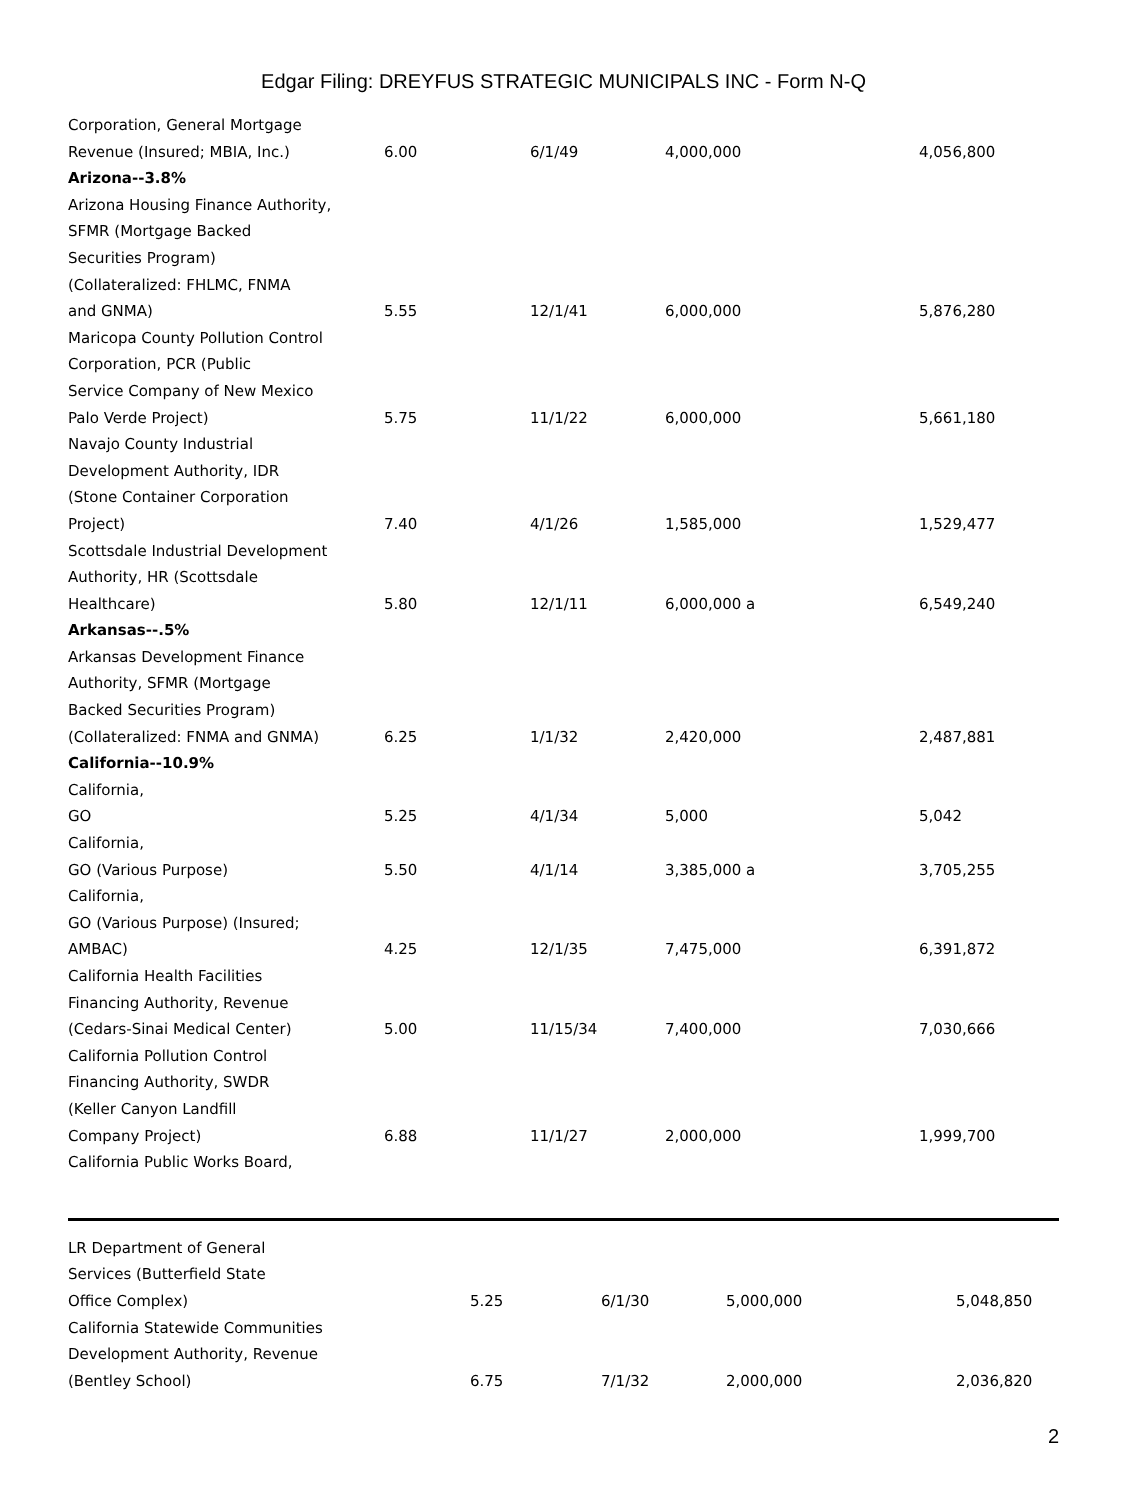Edgar Filing: DREYFUS STRATEGIC MUNICIPALS INC - Form N-Q
| Corporation, General Mortgage | | | | |
| Revenue (Insured; MBIA, Inc.) | 6.00 | 6/1/49 | 4,000,000 | 4,056,800 |
| Arizona--3.8% | | | | |
| Arizona Housing Finance Authority, | | | | |
| SFMR (Mortgage Backed | | | | |
| Securities Program) | | | | |
| (Collateralized: FHLMC, FNMA | | | | |
| and GNMA) | 5.55 | 12/1/41 | 6,000,000 | 5,876,280 |
| Maricopa County Pollution Control | | | | |
| Corporation, PCR (Public | | | | |
| Service Company of New Mexico | | | | |
| Palo Verde Project) | 5.75 | 11/1/22 | 6,000,000 | 5,661,180 |
| Navajo County Industrial | | | | |
| Development Authority, IDR | | | | |
| (Stone Container Corporation | | | | |
| Project) | 7.40 | 4/1/26 | 1,585,000 | 1,529,477 |
| Scottsdale Industrial Development | | | | |
| Authority, HR (Scottsdale | | | | |
| Healthcare) | 5.80 | 12/1/11 | 6,000,000 a | 6,549,240 |
| Arkansas--.5% | | | | |
| Arkansas Development Finance | | | | |
| Authority, SFMR (Mortgage | | | | |
| Backed Securities Program) | | | | |
| (Collateralized: FNMA and GNMA) | 6.25 | 1/1/32 | 2,420,000 | 2,487,881 |
| California--10.9% | | | | |
| California, | | | | |
| GO | 5.25 | 4/1/34 | 5,000 | 5,042 |
| California, | | | | |
| GO (Various Purpose) | 5.50 | 4/1/14 | 3,385,000 a | 3,705,255 |
| California, | | | | |
| GO (Various Purpose) (Insured; | | | | |
| AMBAC) | 4.25 | 12/1/35 | 7,475,000 | 6,391,872 |
| California Health Facilities | | | | |
| Financing Authority, Revenue | | | | |
| (Cedars-Sinai Medical Center) | 5.00 | 11/15/34 | 7,400,000 | 7,030,666 |
| California Pollution Control | | | | |
| Financing Authority, SWDR | | | | |
| (Keller Canyon Landfill | | | | |
| Company Project) | 6.88 | 11/1/27 | 2,000,000 | 1,999,700 |
| California Public Works Board, | | | | |
| LR Department of General | | | | |
| Services (Butterfield State | | | | |
| Office Complex) | 5.25 | 6/1/30 | 5,000,000 | 5,048,850 |
| California Statewide Communities | | | | |
| Development Authority, Revenue | | | | |
| (Bentley School) | 6.75 | 7/1/32 | 2,000,000 | 2,036,820 |
2